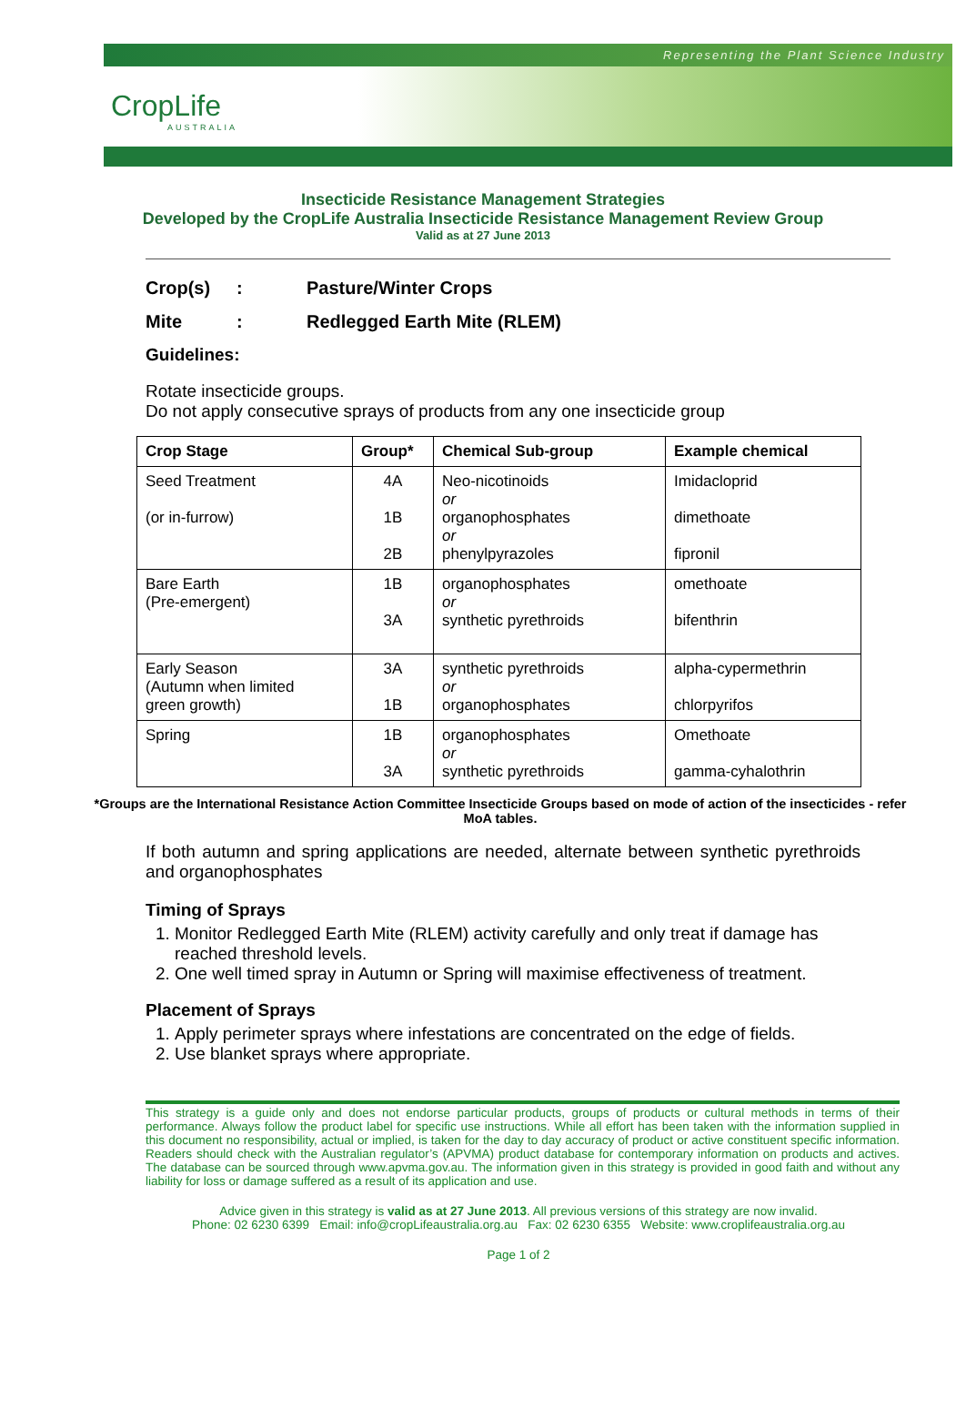Representing the Plant Science Industry
CropLife
AUSTRALIA
Insecticide Resistance Management Strategies
Developed by the CropLife Australia Insecticide Resistance Management Review Group
Valid as at 27 June 2013
Crop(s): Pasture/Winter Crops
Mite: Redlegged Earth Mite (RLEM)
Guidelines:
Rotate insecticide groups.
Do not apply consecutive sprays of products from any one insecticide group
| Crop Stage | Group* | Chemical Sub-group | Example chemical |
| --- | --- | --- | --- |
| Seed Treatment (or in-furrow) | 4A 1B 2B | Neo-nicotinoids or organophosphates or phenylpyrazoles | Imidacloprid dimethoate fipronil |
| Bare Earth (Pre-emergent) | 1B 3A | organophosphates or synthetic pyrethroids | omethoate bifenthrin |
| Early Season (Autumn when limited green growth) | 3A 1B | synthetic pyrethroids or organophosphates | alpha-cypermethrin chlorpyrifos |
| Spring | 1B 3A | organophosphates or synthetic pyrethroids | Omethoate gamma-cyhalothrin |
*Groups are the International Resistance Action Committee Insecticide Groups based on mode of action of the insecticides - refer MoA tables.
If both autumn and spring applications are needed, alternate between synthetic pyrethroids and organophosphates
Timing of Sprays
1. Monitor Redlegged Earth Mite (RLEM) activity carefully and only treat if damage has reached threshold levels.
2. One well timed spray in Autumn or Spring will maximise effectiveness of treatment.
Placement of Sprays
1. Apply perimeter sprays where infestations are concentrated on the edge of fields.
2. Use blanket sprays where appropriate.
This strategy is a guide only and does not endorse particular products, groups of products or cultural methods in terms of their performance. Always follow the product label for specific use instructions. While all effort has been taken with the information supplied in this document no responsibility, actual or implied, is taken for the day to day accuracy of product or active constituent specific information. Readers should check with the Australian regulator’s (APVMA) product database for contemporary information on products and actives. The database can be sourced through www.apvma.gov.au. The information given in this strategy is provided in good faith and without any liability for loss or damage suffered as a result of its application and use.
Advice given in this strategy is valid as at 27 June 2013. All previous versions of this strategy are now invalid.
Phone: 02 6230 6399 Email: info@cropLifeaustralia.org.au Fax: 02 6230 6355 Website: www.croplifeaustralia.org.au
Page 1 of 2